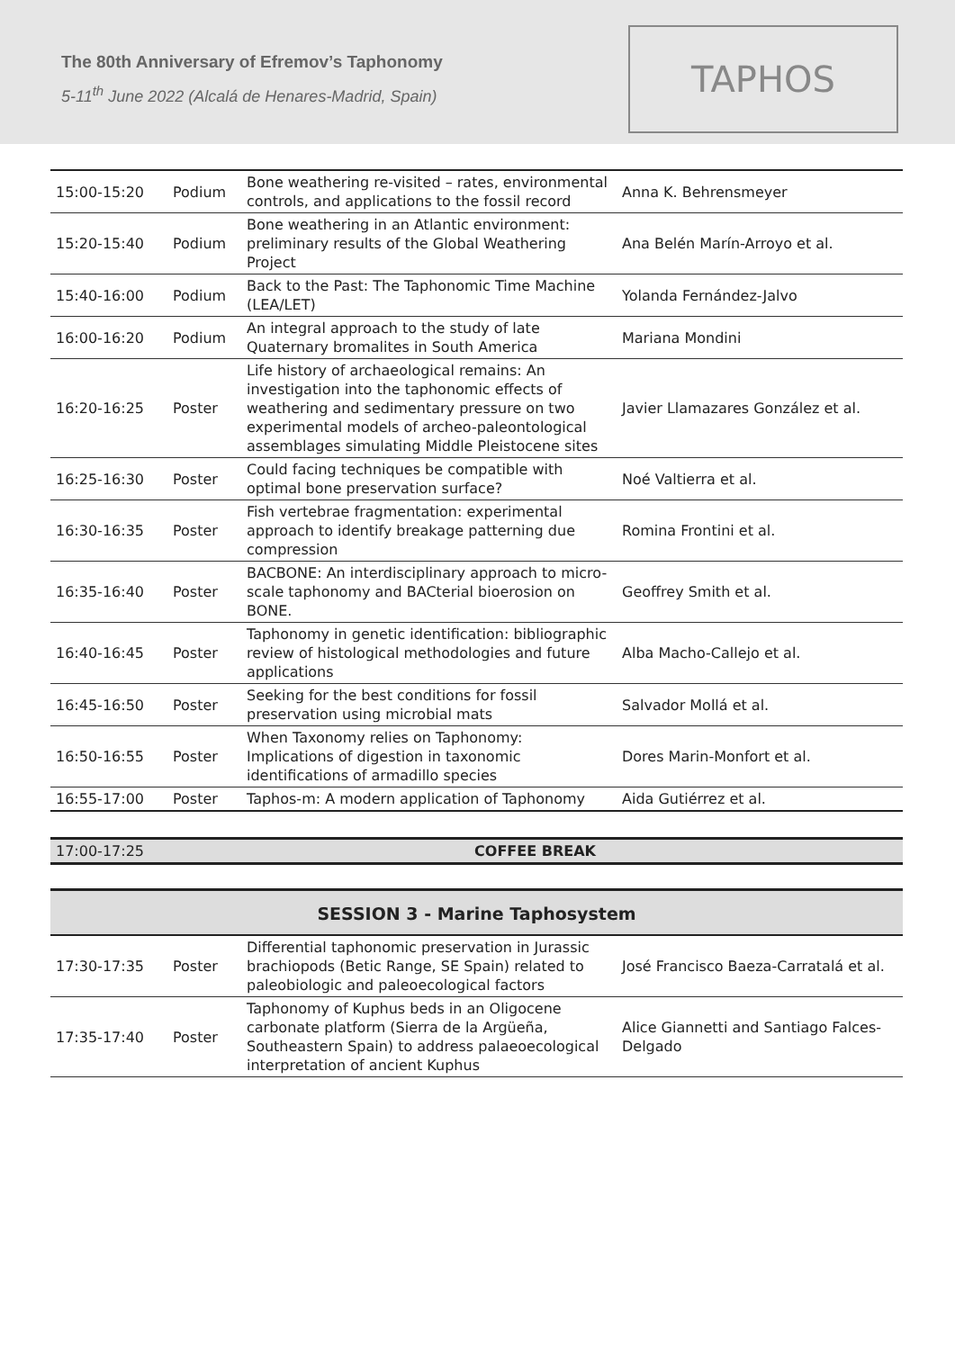The 80th Anniversary of Efremov’s Taphonomy
5-11<sup>th</sup> June 2022 (Alcalá de Henares-Madrid, Spain)
TAPHOS
| 15:00-15:20 | Podium | Bone weathering re-visited – rates, environmental controls, and applications to the fossil record | Anna K. Behrensmeyer |
| 15:20-15:40 | Podium | Bone weathering in an Atlantic environment: preliminary results of the Global Weathering Project | Ana Belén Marín-Arroyo et al. |
| 15:40-16:00 | Podium | Back to the Past: The Taphonomic Time Machine (LEA/LET) | Yolanda Fernández-Jalvo |
| 16:00-16:20 | Podium | An integral approach to the study of late Quaternary bromalites in South America | Mariana Mondini |
| 16:20-16:25 | Poster | Life history of archaeological remains: An investigation into the taphonomic effects of weathering and sedimentary pressure on two experimental models of archeo-paleontological assemblages simulating Middle Pleistocene sites | Javier Llamazares González et al. |
| 16:25-16:30 | Poster | Could facing techniques be compatible with optimal bone preservation surface? | Noé Valtierra et al. |
| 16:30-16:35 | Poster | Fish vertebrae fragmentation: experimental approach to identify breakage patterning due compression | Romina Frontini et al. |
| 16:35-16:40 | Poster | BACBONE: An interdisciplinary approach to micro-scale taphonomy and BACterial bioerosion on BONE. | Geoffrey Smith et al. |
| 16:40-16:45 | Poster | Taphonomy in genetic identification: bibliographic review of histological methodologies and future applications | Alba Macho-Callejo et al. |
| 16:45-16:50 | Poster | Seeking for the best conditions for fossil preservation using microbial mats | Salvador Mollá et al. |
| 16:50-16:55 | Poster | When Taxonomy relies on Taphonomy: Implications of digestion in taxonomic identifications of armadillo species | Dores Marin-Monfort et al. |
| 16:55-17:00 | Poster | Taphos-m: A modern application of Taphonomy | Aida Gutiérrez et al. |
| 17:00-17:25 | COFFEE BREAK |
SESSION 3 - Marine Taphosystem
| 17:30-17:35 | Poster | Differential taphonomic preservation in Jurassic brachiopods (Betic Range, SE Spain) related to paleobiologic and paleoecological factors | José Francisco Baeza-Carratalá et al. |
| 17:35-17:40 | Poster | Taphonomy of Kuphus beds in an Oligocene carbonate platform (Sierra de la Argüeña, Southeastern Spain) to address palaeoecological interpretation of ancient Kuphus | Alice Giannetti and Santiago Falces-Delgado |